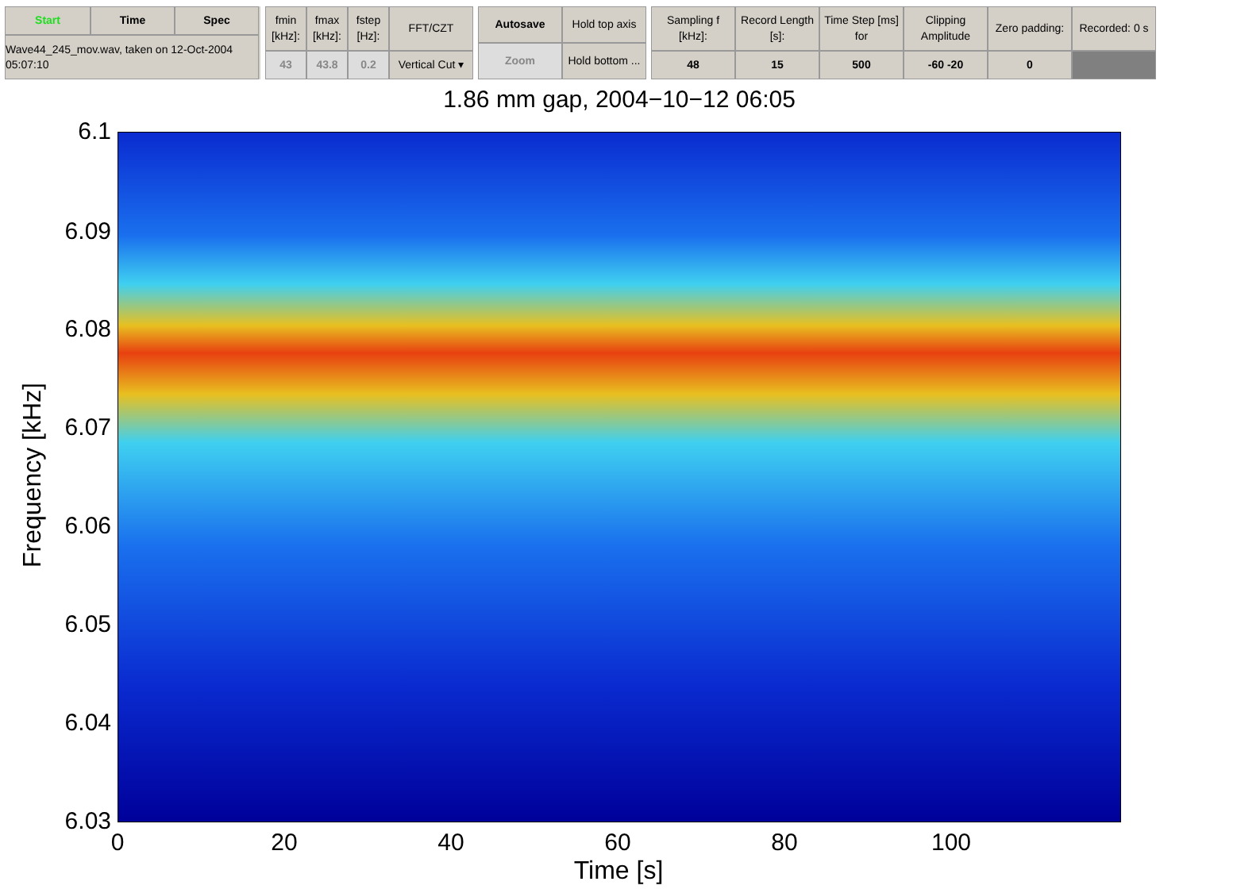Start
Time
Spec
Wave44_245_mov.wav, taken on 12-Oct-2004 05:07:10
fmin [kHz]:
fmax [kHz]:
fstep [Hz]:
FFT/CZT
43
43.8
0.2
Vertical Cut ▾
Autosave
Hold top axis
Zoom
Hold bottom ...
Sampling f [kHz]:
Record Length [s]:
Time Step [ms] for
Clipping Amplitude
Zero padding:
Recorded: 0 s
48
15
500
-60 -20
0
1.86 mm gap, 2004−10−12 06:05
6.1
6.09
6.08
6.07
6.06
6.05
6.04
6.03
0 20 40 60 80 100
Time [s]
Frequency [kHz]